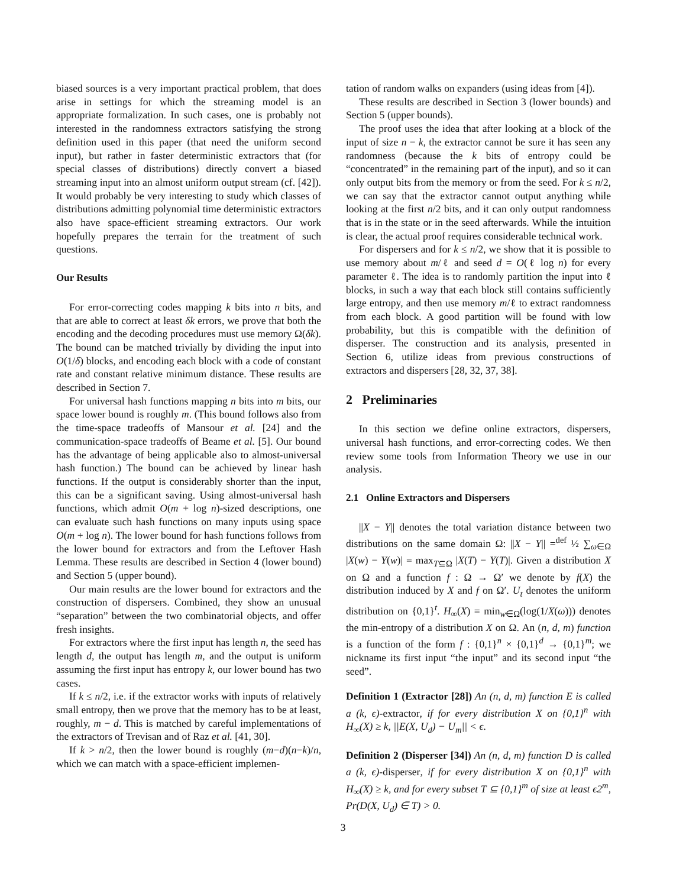biased sources is a very important practical problem, that does arise in settings for which the streaming model is an appropriate formalization. In such cases, one is probably not interested in the randomness extractors satisfying the strong definition used in this paper (that need the uniform second input), but rather in faster deterministic extractors that (for special classes of distributions) directly convert a biased streaming input into an almost uniform output stream (cf. [42]). It would probably be very interesting to study which classes of distributions admitting polynomial time deterministic extractors also have space-efficient streaming extractors. Our work hopefully prepares the terrain for the treatment of such questions.
Our Results
For error-correcting codes mapping k bits into n bits, and that are able to correct at least δk errors, we prove that both the encoding and the decoding procedures must use memory Ω(δk). The bound can be matched trivially by dividing the input into O(1/δ) blocks, and encoding each block with a code of constant rate and constant relative minimum distance. These results are described in Section 7.
For universal hash functions mapping n bits into m bits, our space lower bound is roughly m. (This bound follows also from the time-space tradeoffs of Mansour et al. [24] and the communication-space tradeoffs of Beame et al. [5]. Our bound has the advantage of being applicable also to almost-universal hash function.) The bound can be achieved by linear hash functions. If the output is considerably shorter than the input, this can be a significant saving. Using almost-universal hash functions, which admit O(m + log n)-sized descriptions, one can evaluate such hash functions on many inputs using space O(m + log n). The lower bound for hash functions follows from the lower bound for extractors and from the Leftover Hash Lemma. These results are described in Section 4 (lower bound) and Section 5 (upper bound).
Our main results are the lower bound for extractors and the construction of dispersers. Combined, they show an unusual “separation” between the two combinatorial objects, and offer fresh insights.
For extractors where the first input has length n, the seed has length d, the output has length m, and the output is uniform assuming the first input has entropy k, our lower bound has two cases.
If k ≤ n/2, i.e. if the extractor works with inputs of relatively small entropy, then we prove that the memory has to be at least, roughly, m − d. This is matched by careful implementations of the extractors of Trevisan and of Raz et al. [41, 30].
If k > n/2, then the lower bound is roughly (m−d)(n−k)/n, which we can match with a space-efficient implemen-
tation of random walks on expanders (using ideas from [4]).
These results are described in Section 3 (lower bounds) and Section 5 (upper bounds).
The proof uses the idea that after looking at a block of the input of size n − k, the extractor cannot be sure it has seen any randomness (because the k bits of entropy could be “concentrated” in the remaining part of the input), and so it can only output bits from the memory or from the seed. For k ≤ n/2, we can say that the extractor cannot output anything while looking at the first n/2 bits, and it can only output randomness that is in the state or in the seed afterwards. While the intuition is clear, the actual proof requires considerable technical work.
For dispersers and for k ≤ n/2, we show that it is possible to use memory about m/ℓ and seed d = O(ℓ log n) for every parameter ℓ. The idea is to randomly partition the input into ℓ blocks, in such a way that each block still contains sufficiently large entropy, and then use memory m/ℓ to extract randomness from each block. A good partition will be found with low probability, but this is compatible with the definition of disperser. The construction and its analysis, presented in Section 6, utilize ideas from previous constructions of extractors and dispersers [28, 32, 37, 38].
2 Preliminaries
In this section we define online extractors, dispersers, universal hash functions, and error-correcting codes. We then review some tools from Information Theory we use in our analysis.
2.1 Online Extractors and Dispersers
||X − Y|| denotes the total variation distance between two distributions on the same domain Ω: ||X − Y|| =<sup>def</sup> ½ ∑<sub>ω∈Ω</sub> |X(w) − Y(w)| = max<sub>T⊆Ω</sub> |X(T) − Y(T)|. Given a distribution X on Ω and a function f : Ω → Ω′ we denote by f(X) the distribution induced by X and f on Ω′. U<sub>t</sub> denotes the uniform distribution on {0,1}<sup>t</sup>. H<sub>∞</sub>(X) = min<sub>w∈Ω</sub>(log(1/X(ω))) denotes the min-entropy of a distribution X on Ω. An (n, d, m) function is a function of the form f : {0,1}<sup>n</sup> × {0,1}<sup>d</sup> → {0,1}<sup>m</sup>; we nickname its first input “the input” and its second input “the seed”.
Definition 1 (Extractor [28]) An (n, d, m) function E is called a (k, ϵ)-extractor, if for every distribution X on {0,1}<sup>n</sup> with H<sub>∞</sub>(X) ≥ k, ||E(X, U<sub>d</sub>) − U<sub>m</sub>|| < ϵ.
Definition 2 (Disperser [34]) An (n, d, m) function D is called a (k, ϵ)-disperser, if for every distribution X on {0,1}<sup>n</sup> with H<sub>∞</sub>(X) ≥ k, and for every subset T ⊆ {0,1}<sup>m</sup> of size at least ϵ2<sup>m</sup>, Pr(D(X, U<sub>d</sub>) ∈ T) > 0.
3